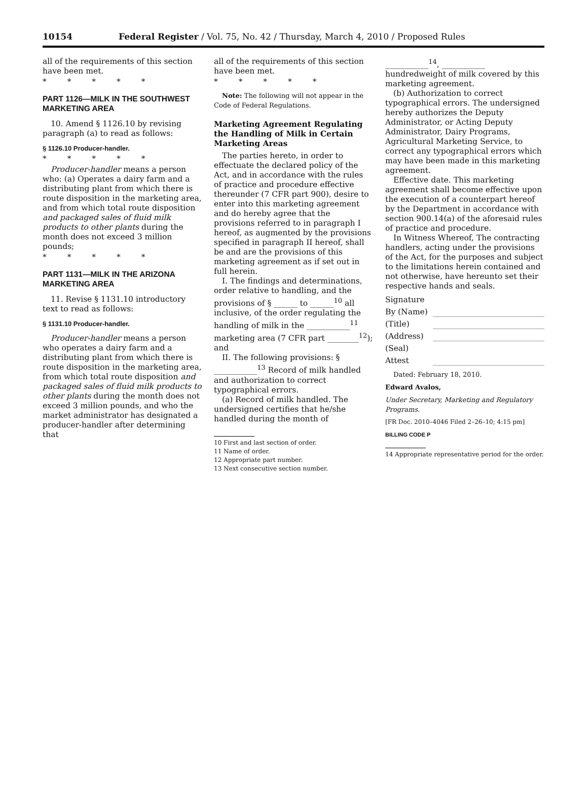10154 Federal Register / Vol. 75, No. 42 / Thursday, March 4, 2010 / Proposed Rules
all of the requirements of this section have been met.
* * * * *
PART 1126—MILK IN THE SOUTHWEST MARKETING AREA
10. Amend § 1126.10 by revising paragraph (a) to read as follows:
§ 1126.10 Producer-handler.
* * * * *
Producer-handler means a person who: (a) Operates a dairy farm and a distributing plant from which there is route disposition in the marketing area, and from which total route disposition and packaged sales of fluid milk products to other plants during the month does not exceed 3 million pounds;
* * * * *
PART 1131—MILK IN THE ARIZONA MARKETING AREA
11. Revise § 1131.10 introductory text to read as follows:
§ 1131.10 Producer-handler.
Producer-handler means a person who operates a dairy farm and a distributing plant from which there is route disposition in the marketing area, from which total route disposition and packaged sales of fluid milk products to other plants during the month does not exceed 3 million pounds, and who the market administrator has designated a producer-handler after determining that
all of the requirements of this section have been met.
* * * * *
Note: The following will not appear in the Code of Federal Regulations.
Marketing Agreement Regulating the Handling of Milk in Certain Marketing Areas
The parties hereto, in order to effectuate the declared policy of the Act, and in accordance with the rules of practice and procedure effective thereunder (7 CFR part 900), desire to enter into this marketing agreement and do hereby agree that the provisions referred to in paragraph I hereof, as augmented by the provisions specified in paragraph II hereof, shall be and are the provisions of this marketing agreement as if set out in full herein.
I. The findings and determinations, order relative to handling, and the provisions of § ______ to ______<sup>10</sup> all inclusive, of the order regulating the handling of milk in the ___________<sup>11</sup> marketing area (7 CFR part ________<sup>12</sup>); and
II. The following provisions: § ___________<sup>13</sup> Record of milk handled and authorization to correct typographical errors.
(a) Record of milk handled. The undersigned certifies that he/she handled during the month of
10 First and last section of order.
11 Name of order.
12 Appropriate part number.
13 Next consecutive section number.
___________<sup>14</sup>, ___________ hundredweight of milk covered by this marketing agreement.
(b) Authorization to correct typographical errors. The undersigned hereby authorizes the Deputy Administrator, or Acting Deputy Administrator, Dairy Programs, Agricultural Marketing Service, to correct any typographical errors which may have been made in this marketing agreement.
Effective date. This marketing agreement shall become effective upon the execution of a counterpart hereof by the Department in accordance with section 900.14(a) of the aforesaid rules of practice and procedure.
In Witness Whereof, The contracting handlers, acting under the provisions of the Act, for the purposes and subject to the limitations herein contained and not otherwise, have hereunto set their respective hands and seals.
Signature
By (Name)
(Title)
(Address)
(Seal)
Attest
Dated: February 18, 2010.
Edward Avalos,
Under Secretary, Marketing and Regulatory Programs.
[FR Doc. 2010–4046 Filed 2–26–10; 4:15 pm]
BILLING CODE P
14 Appropriate representative period for the order.